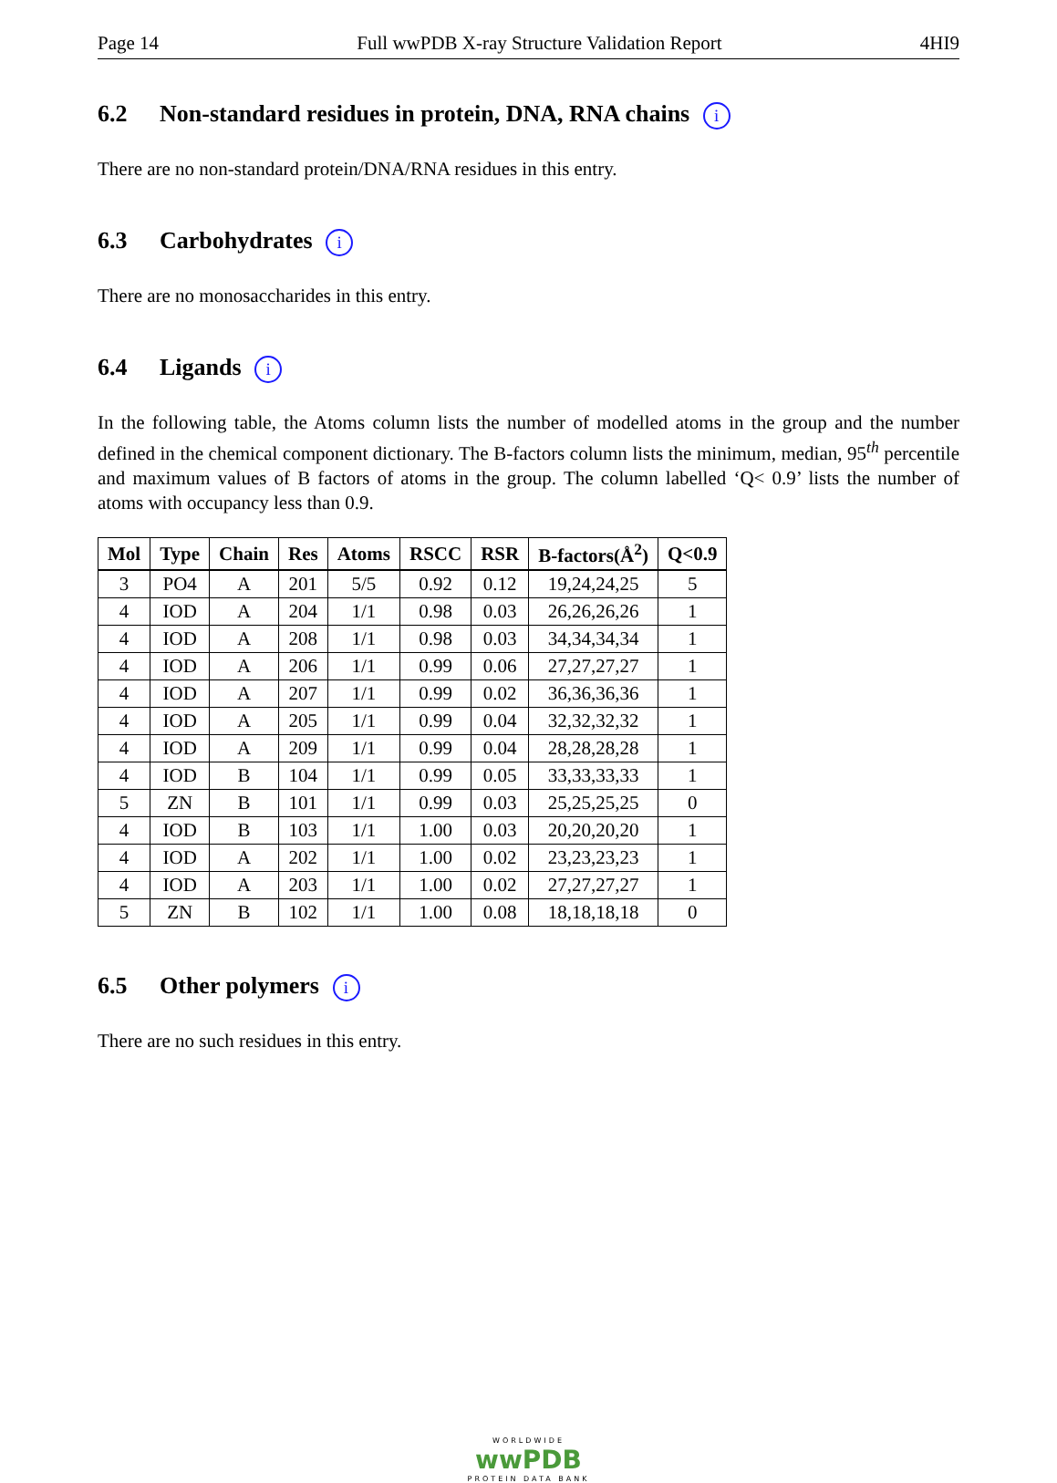Page 14 Full wwPDB X-ray Structure Validation Report 4HI9
6.2 Non-standard residues in protein, DNA, RNA chains i
There are no non-standard protein/DNA/RNA residues in this entry.
6.3 Carbohydrates i
There are no monosaccharides in this entry.
6.4 Ligands i
In the following table, the Atoms column lists the number of modelled atoms in the group and the number defined in the chemical component dictionary. The B-factors column lists the minimum, median, 95<sup>th</sup> percentile and maximum values of B factors of atoms in the group. The column labelled ‘Q< 0.9’ lists the number of atoms with occupancy less than 0.9.
| Mol | Type | Chain | Res | Atoms | RSCC | RSR | B-factors(Å<sup>2</sup>) | Q<0.9 |
| --- | --- | --- | --- | --- | --- | --- | --- | --- |
| 3 | PO4 | A | 201 | 5/5 | 0.92 | 0.12 | 19,24,24,25 | 5 |
| 4 | IOD | A | 204 | 1/1 | 0.98 | 0.03 | 26,26,26,26 | 1 |
| 4 | IOD | A | 208 | 1/1 | 0.98 | 0.03 | 34,34,34,34 | 1 |
| 4 | IOD | A | 206 | 1/1 | 0.99 | 0.06 | 27,27,27,27 | 1 |
| 4 | IOD | A | 207 | 1/1 | 0.99 | 0.02 | 36,36,36,36 | 1 |
| 4 | IOD | A | 205 | 1/1 | 0.99 | 0.04 | 32,32,32,32 | 1 |
| 4 | IOD | A | 209 | 1/1 | 0.99 | 0.04 | 28,28,28,28 | 1 |
| 4 | IOD | B | 104 | 1/1 | 0.99 | 0.05 | 33,33,33,33 | 1 |
| 5 | ZN | B | 101 | 1/1 | 0.99 | 0.03 | 25,25,25,25 | 0 |
| 4 | IOD | B | 103 | 1/1 | 1.00 | 0.03 | 20,20,20,20 | 1 |
| 4 | IOD | A | 202 | 1/1 | 1.00 | 0.02 | 23,23,23,23 | 1 |
| 4 | IOD | A | 203 | 1/1 | 1.00 | 0.02 | 27,27,27,27 | 1 |
| 5 | ZN | B | 102 | 1/1 | 1.00 | 0.08 | 18,18,18,18 | 0 |
6.5 Other polymers i
There are no such residues in this entry.
WORLDWIDE
wwPDB
PROTEIN DATA BANK